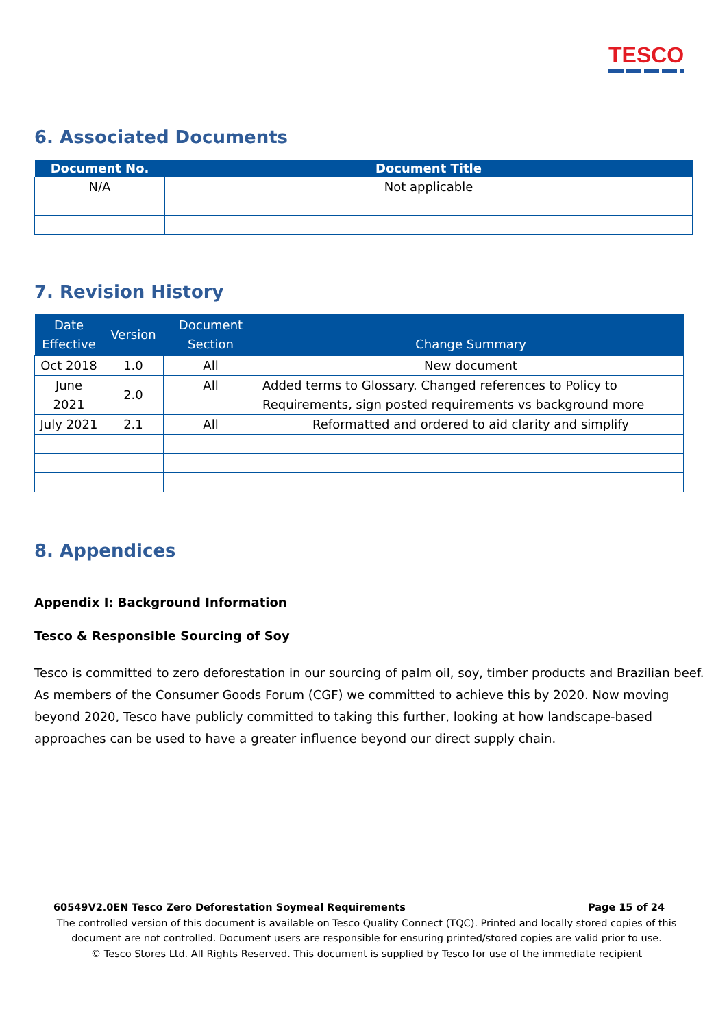TESCO
6. Associated Documents
| Document No. | Document Title |
| --- | --- |
| N/A | Not applicable |
7. Revision History
| Date Effective | Version | Document Section | Change Summary |
| --- | --- | --- | --- |
| Oct 2018 | 1.0 | All | New document |
| June 2021 | 2.0 | All | Added terms to Glossary. Changed references to Policy to Requirements, sign posted requirements vs background more |
| July 2021 | 2.1 | All | Reformatted and ordered to aid clarity and simplify |
8. Appendices
Appendix I: Background Information
Tesco & Responsible Sourcing of Soy
Tesco is committed to zero deforestation in our sourcing of palm oil, soy, timber products and Brazilian beef. As members of the Consumer Goods Forum (CGF) we committed to achieve this by 2020. Now moving beyond 2020, Tesco have publicly committed to taking this further, looking at how landscape-based approaches can be used to have a greater influence beyond our direct supply chain.
60549V2.0EN Tesco Zero Deforestation Soymeal Requirements Page 15 of 24
The controlled version of this document is available on Tesco Quality Connect (TQC). Printed and locally stored copies of this document are not controlled. Document users are responsible for ensuring printed/stored copies are valid prior to use.
© Tesco Stores Ltd. All Rights Reserved. This document is supplied by Tesco for use of the immediate recipient